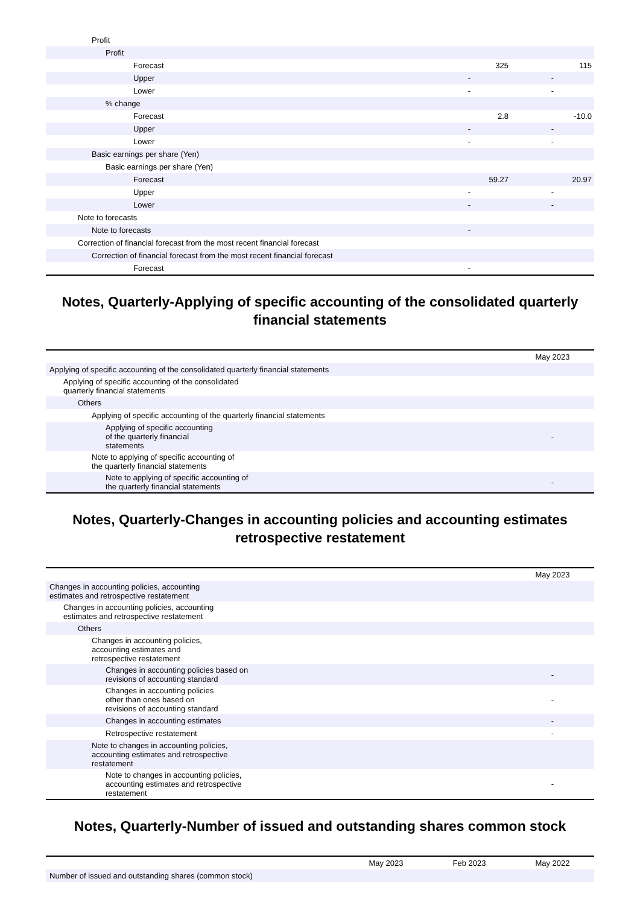| Profit | | |
| Profit | | |
| Forecast | 325 | 115 |
| Upper | - | - |
| Lower | - | - |
| % change | | |
| Forecast | 2.8 | -10.0 |
| Upper | - | - |
| Lower | - | - |
| Basic earnings per share (Yen) | | |
| Basic earnings per share (Yen) | | |
| Forecast | 59.27 | 20.97 |
| Upper | - | - |
| Lower | - | - |
| Note to forecasts | | |
| Note to forecasts | - | |
| Correction of financial forecast from the most recent financial forecast | | |
| Correction of financial forecast from the most recent financial forecast | | |
| Forecast | - | |
Notes, Quarterly-Applying of specific accounting of the consolidated quarterly financial statements
| | May 2023 |
| --- | --- |
| Applying of specific accounting of the consolidated quarterly financial statements | |
| Applying of specific accounting of the consolidated quarterly financial statements | |
| Others | |
| Applying of specific accounting of the quarterly financial statements | |
| Applying of specific accounting of the quarterly financial statements | - |
| Note to applying of specific accounting of the quarterly financial statements | |
| Note to applying of specific accounting of the quarterly financial statements | - |
Notes, Quarterly-Changes in accounting policies and accounting estimates retrospective restatement
| | May 2023 |
| --- | --- |
| Changes in accounting policies, accounting estimates and retrospective restatement | |
| Changes in accounting policies, accounting estimates and retrospective restatement | |
| Others | |
| Changes in accounting policies, accounting estimates and retrospective restatement | |
| Changes in accounting policies based on revisions of accounting standard | - |
| Changes in accounting policies other than ones based on revisions of accounting standard | - |
| Changes in accounting estimates | - |
| Retrospective restatement | - |
| Note to changes in accounting policies, accounting estimates and retrospective restatement | |
| Note to changes in accounting policies, accounting estimates and retrospective restatement | - |
Notes, Quarterly-Number of issued and outstanding shares common stock
| | May 2023 | Feb 2023 | May 2022 |
| --- | --- | --- | --- |
| Number of issued and outstanding shares (common stock) | | | |